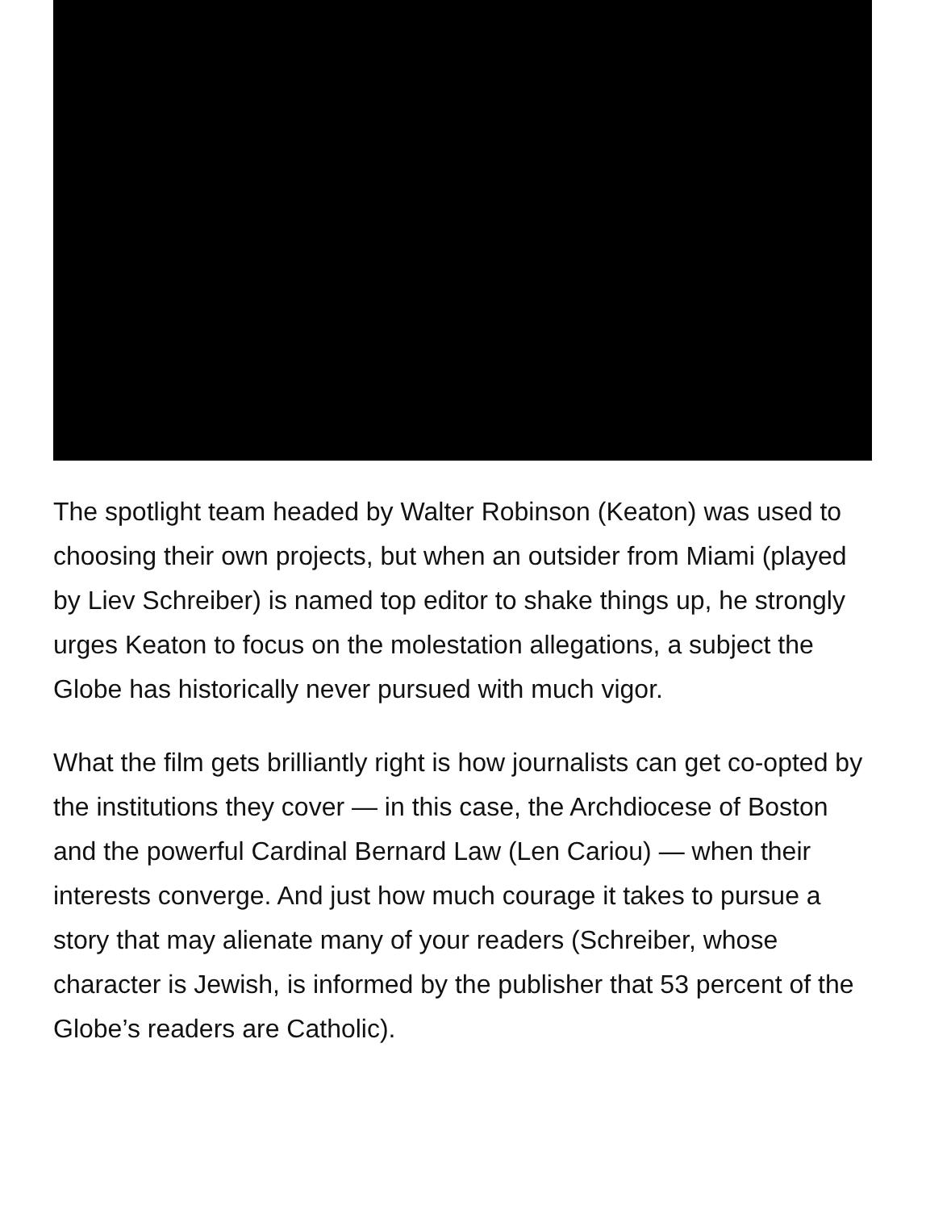The spotlight team headed by Walter Robinson (Keaton) was used to choosing their own projects, but when an outsider from Miami (played by Liev Schreiber) is named top editor to shake things up, he strongly urges Keaton to focus on the molestation allegations, a subject the Globe has historically never pursued with much vigor.
What the film gets brilliantly right is how journalists can get co-opted by the institutions they cover — in this case, the Archdiocese of Boston and the powerful Cardinal Bernard Law (Len Cariou) — when their interests converge. And just how much courage it takes to pursue a story that may alienate many of your readers (Schreiber, whose character is Jewish, is informed by the publisher that 53 percent of the Globe’s readers are Catholic).